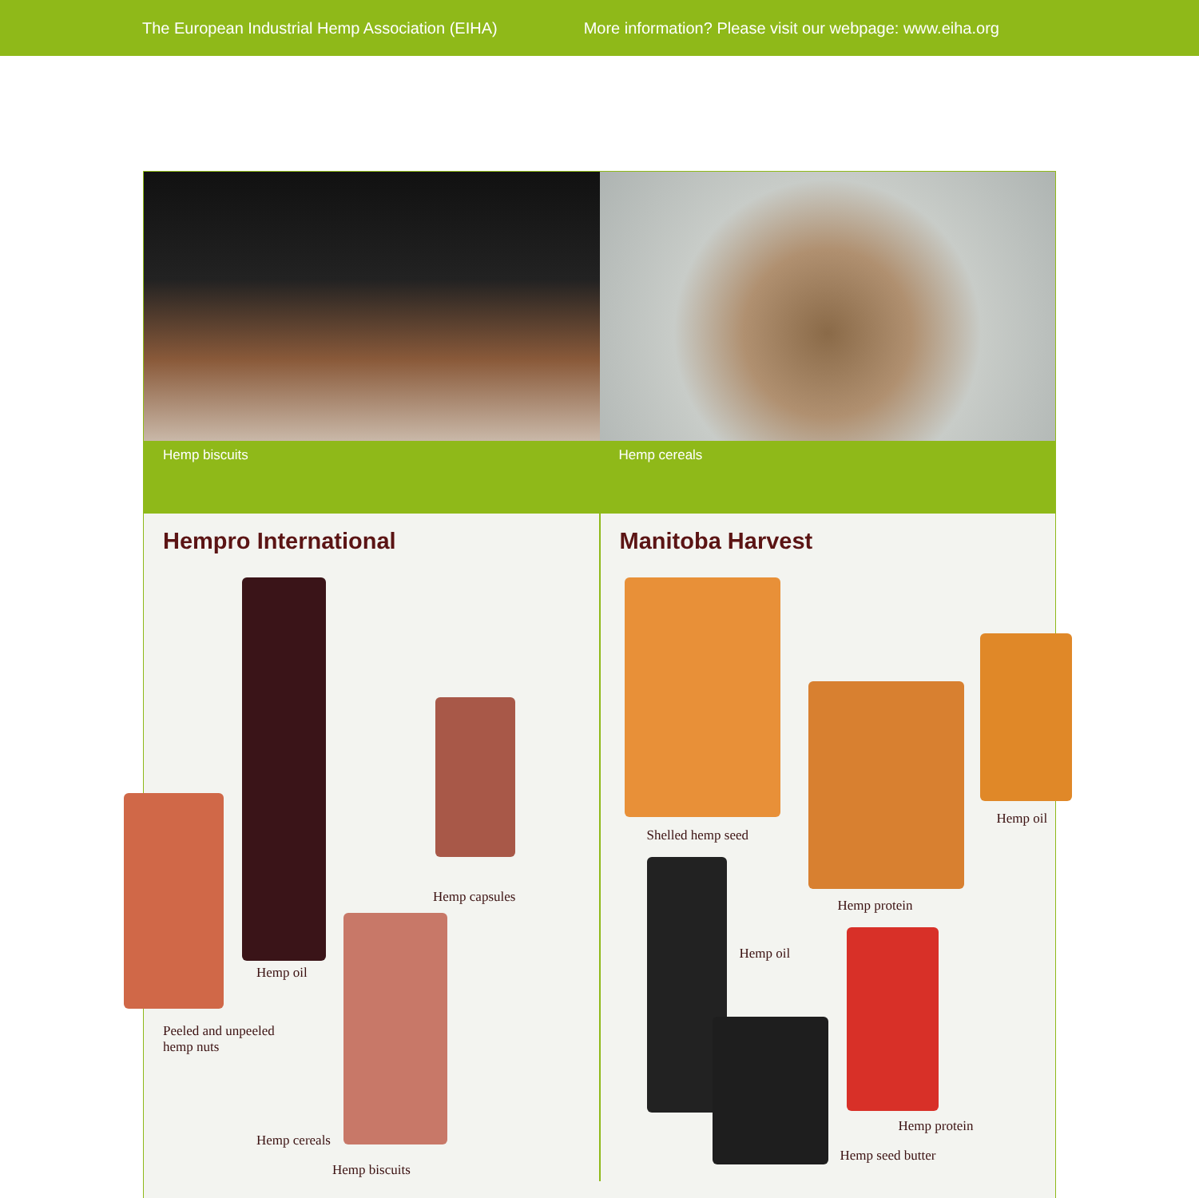The European Industrial Hemp Association (EIHA) More information? Please visit our webpage: www.eiha.org
Hemp biscuits Hemp cereals
Hempro International
Hemp capsules
Hemp oil
Peeled and unpeeled
hemp nuts
Hemp cereals
Hemp biscuits
Manitoba Harvest
Shelled hemp seed
Hemp oil
Hemp protein
Hemp oil
Hemp protein
Hemp seed butter